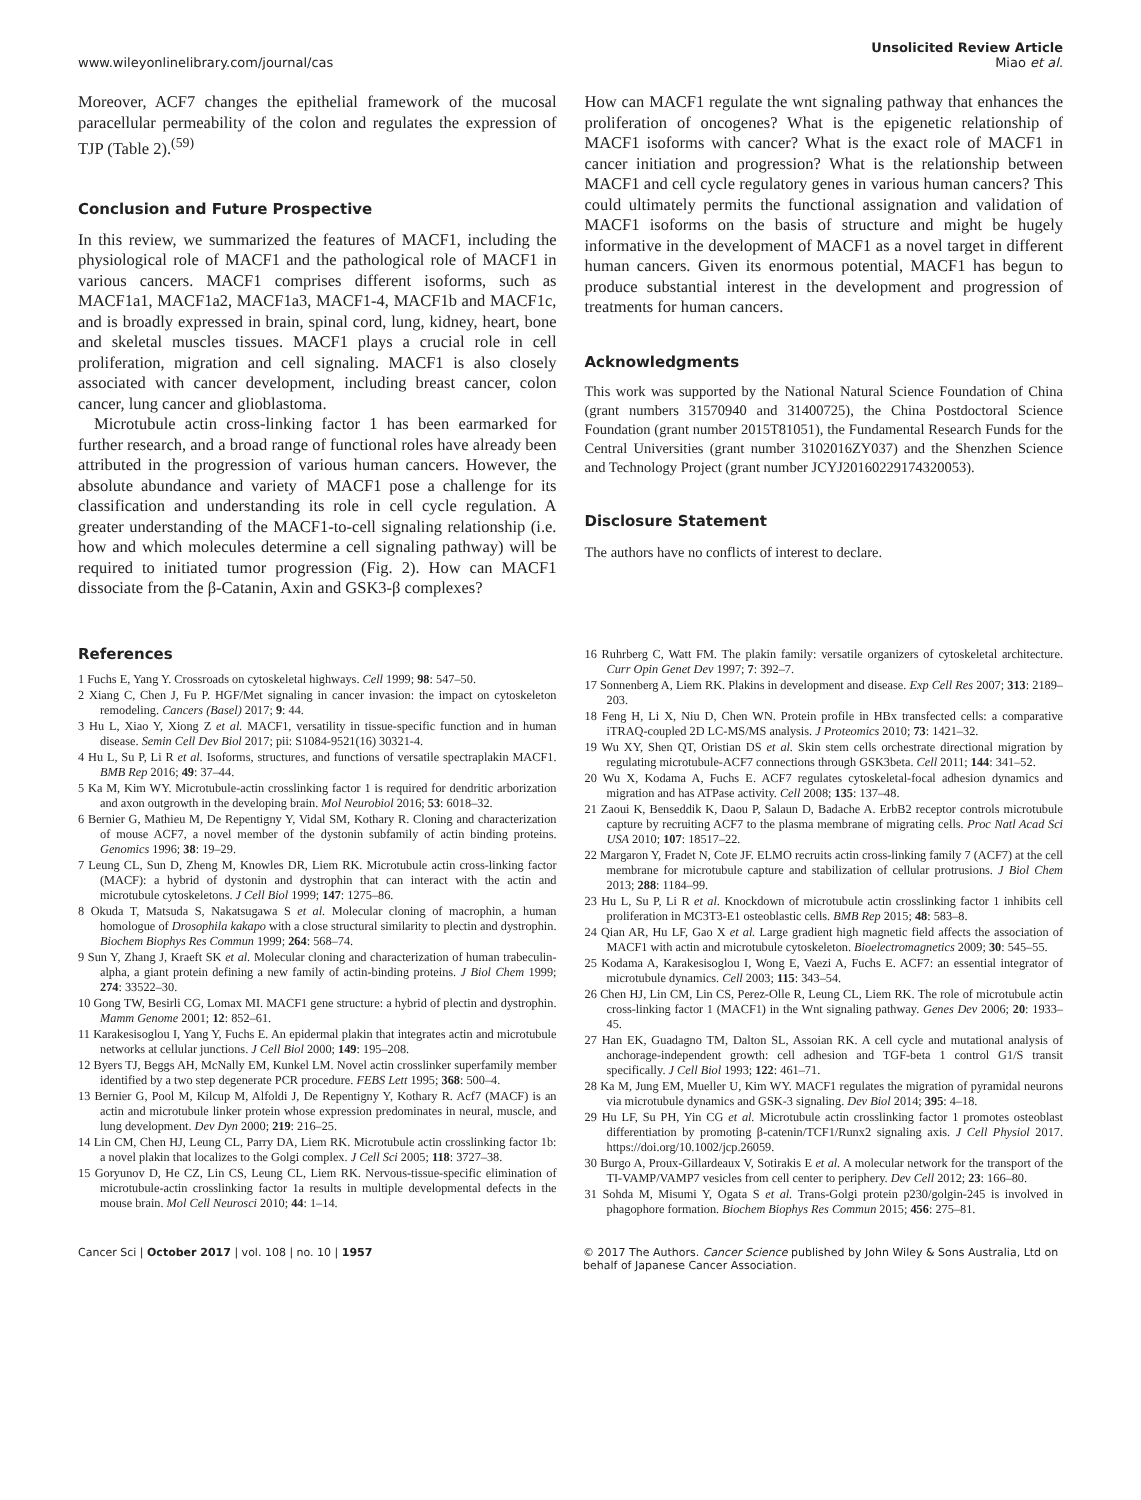www.wileyonlinelibrary.com/journal/cas
Unsolicited Review Article
Miao et al.
Moreover, ACF7 changes the epithelial framework of the mucosal paracellular permeability of the colon and regulates the expression of TJP (Table 2).<sup>(59)</sup>
Conclusion and Future Prospective
In this review, we summarized the features of MACF1, including the physiological role of MACF1 and the pathological role of MACF1 in various cancers. MACF1 comprises different isoforms, such as MACF1a1, MACF1a2, MACF1a3, MACF1-4, MACF1b and MACF1c, and is broadly expressed in brain, spinal cord, lung, kidney, heart, bone and skeletal muscles tissues. MACF1 plays a crucial role in cell proliferation, migration and cell signaling. MACF1 is also closely associated with cancer development, including breast cancer, colon cancer, lung cancer and glioblastoma.
Microtubule actin cross-linking factor 1 has been earmarked for further research, and a broad range of functional roles have already been attributed in the progression of various human cancers. However, the absolute abundance and variety of MACF1 pose a challenge for its classification and understanding its role in cell cycle regulation. A greater understanding of the MACF1-to-cell signaling relationship (i.e. how and which molecules determine a cell signaling pathway) will be required to initiated tumor progression (Fig. 2). How can MACF1 dissociate from the β-Catanin, Axin and GSK3-β complexes?
How can MACF1 regulate the wnt signaling pathway that enhances the proliferation of oncogenes? What is the epigenetic relationship of MACF1 isoforms with cancer? What is the exact role of MACF1 in cancer initiation and progression? What is the relationship between MACF1 and cell cycle regulatory genes in various human cancers? This could ultimately permits the functional assignation and validation of MACF1 isoforms on the basis of structure and might be hugely informative in the development of MACF1 as a novel target in different human cancers. Given its enormous potential, MACF1 has begun to produce substantial interest in the development and progression of treatments for human cancers.
Acknowledgments
This work was supported by the National Natural Science Foundation of China (grant numbers 31570940 and 31400725), the China Postdoctoral Science Foundation (grant number 2015T81051), the Fundamental Research Funds for the Central Universities (grant number 3102016ZY037) and the Shenzhen Science and Technology Project (grant number JCYJ20160229174320053).
Disclosure Statement
The authors have no conflicts of interest to declare.
References
1 Fuchs E, Yang Y. Crossroads on cytoskeletal highways. Cell 1999; 98: 547–50.
2 Xiang C, Chen J, Fu P. HGF/Met signaling in cancer invasion: the impact on cytoskeleton remodeling. Cancers (Basel) 2017; 9: 44.
3 Hu L, Xiao Y, Xiong Z et al. MACF1, versatility in tissue-specific function and in human disease. Semin Cell Dev Biol 2017; pii: S1084-9521(16) 30321-4.
4 Hu L, Su P, Li R et al. Isoforms, structures, and functions of versatile spectraplakin MACF1. BMB Rep 2016; 49: 37–44.
5 Ka M, Kim WY. Microtubule-actin crosslinking factor 1 is required for dendritic arborization and axon outgrowth in the developing brain. Mol Neurobiol 2016; 53: 6018–32.
6 Bernier G, Mathieu M, De Repentigny Y, Vidal SM, Kothary R. Cloning and characterization of mouse ACF7, a novel member of the dystonin subfamily of actin binding proteins. Genomics 1996; 38: 19–29.
7 Leung CL, Sun D, Zheng M, Knowles DR, Liem RK. Microtubule actin cross-linking factor (MACF): a hybrid of dystonin and dystrophin that can interact with the actin and microtubule cytoskeletons. J Cell Biol 1999; 147: 1275–86.
8 Okuda T, Matsuda S, Nakatsugawa S et al. Molecular cloning of macrophin, a human homologue of Drosophila kakapo with a close structural similarity to plectin and dystrophin. Biochem Biophys Res Commun 1999; 264: 568–74.
9 Sun Y, Zhang J, Kraeft SK et al. Molecular cloning and characterization of human trabeculin-alpha, a giant protein defining a new family of actin-binding proteins. J Biol Chem 1999; 274: 33522–30.
10 Gong TW, Besirli CG, Lomax MI. MACF1 gene structure: a hybrid of plectin and dystrophin. Mamm Genome 2001; 12: 852–61.
11 Karakesisoglou I, Yang Y, Fuchs E. An epidermal plakin that integrates actin and microtubule networks at cellular junctions. J Cell Biol 2000; 149: 195–208.
12 Byers TJ, Beggs AH, McNally EM, Kunkel LM. Novel actin crosslinker superfamily member identified by a two step degenerate PCR procedure. FEBS Lett 1995; 368: 500–4.
13 Bernier G, Pool M, Kilcup M, Alfoldi J, De Repentigny Y, Kothary R. Acf7 (MACF) is an actin and microtubule linker protein whose expression predominates in neural, muscle, and lung development. Dev Dyn 2000; 219: 216–25.
14 Lin CM, Chen HJ, Leung CL, Parry DA, Liem RK. Microtubule actin crosslinking factor 1b: a novel plakin that localizes to the Golgi complex. J Cell Sci 2005; 118: 3727–38.
15 Goryunov D, He CZ, Lin CS, Leung CL, Liem RK. Nervous-tissue-specific elimination of microtubule-actin crosslinking factor 1a results in multiple developmental defects in the mouse brain. Mol Cell Neurosci 2010; 44: 1–14.
16 Ruhrberg C, Watt FM. The plakin family: versatile organizers of cytoskeletal architecture. Curr Opin Genet Dev 1997; 7: 392–7.
17 Sonnenberg A, Liem RK. Plakins in development and disease. Exp Cell Res 2007; 313: 2189–203.
18 Feng H, Li X, Niu D, Chen WN. Protein profile in HBx transfected cells: a comparative iTRAQ-coupled 2D LC-MS/MS analysis. J Proteomics 2010; 73: 1421–32.
19 Wu XY, Shen QT, Oristian DS et al. Skin stem cells orchestrate directional migration by regulating microtubule-ACF7 connections through GSK3beta. Cell 2011; 144: 341–52.
20 Wu X, Kodama A, Fuchs E. ACF7 regulates cytoskeletal-focal adhesion dynamics and migration and has ATPase activity. Cell 2008; 135: 137–48.
21 Zaoui K, Benseddik K, Daou P, Salaun D, Badache A. ErbB2 receptor controls microtubule capture by recruiting ACF7 to the plasma membrane of migrating cells. Proc Natl Acad Sci USA 2010; 107: 18517–22.
22 Margaron Y, Fradet N, Cote JF. ELMO recruits actin cross-linking family 7 (ACF7) at the cell membrane for microtubule capture and stabilization of cellular protrusions. J Biol Chem 2013; 288: 1184–99.
23 Hu L, Su P, Li R et al. Knockdown of microtubule actin crosslinking factor 1 inhibits cell proliferation in MC3T3-E1 osteoblastic cells. BMB Rep 2015; 48: 583–8.
24 Qian AR, Hu LF, Gao X et al. Large gradient high magnetic field affects the association of MACF1 with actin and microtubule cytoskeleton. Bioelectromagnetics 2009; 30: 545–55.
25 Kodama A, Karakesisoglou I, Wong E, Vaezi A, Fuchs E. ACF7: an essential integrator of microtubule dynamics. Cell 2003; 115: 343–54.
26 Chen HJ, Lin CM, Lin CS, Perez-Olle R, Leung CL, Liem RK. The role of microtubule actin cross-linking factor 1 (MACF1) in the Wnt signaling pathway. Genes Dev 2006; 20: 1933–45.
27 Han EK, Guadagno TM, Dalton SL, Assoian RK. A cell cycle and mutational analysis of anchorage-independent growth: cell adhesion and TGF-beta 1 control G1/S transit specifically. J Cell Biol 1993; 122: 461–71.
28 Ka M, Jung EM, Mueller U, Kim WY. MACF1 regulates the migration of pyramidal neurons via microtubule dynamics and GSK-3 signaling. Dev Biol 2014; 395: 4–18.
29 Hu LF, Su PH, Yin CG et al. Microtubule actin crosslinking factor 1 promotes osteoblast differentiation by promoting β-catenin/TCF1/Runx2 signaling axis. J Cell Physiol 2017. https://doi.org/10.1002/jcp.26059.
30 Burgo A, Proux-Gillardeaux V, Sotirakis E et al. A molecular network for the transport of the TI-VAMP/VAMP7 vesicles from cell center to periphery. Dev Cell 2012; 23: 166–80.
31 Sohda M, Misumi Y, Ogata S et al. Trans-Golgi protein p230/golgin-245 is involved in phagophore formation. Biochem Biophys Res Commun 2015; 456: 275–81.
Cancer Sci | October 2017 | vol. 108 | no. 10 | 1957
© 2017 The Authors. Cancer Science published by John Wiley & Sons Australia, Ltd on behalf of Japanese Cancer Association.